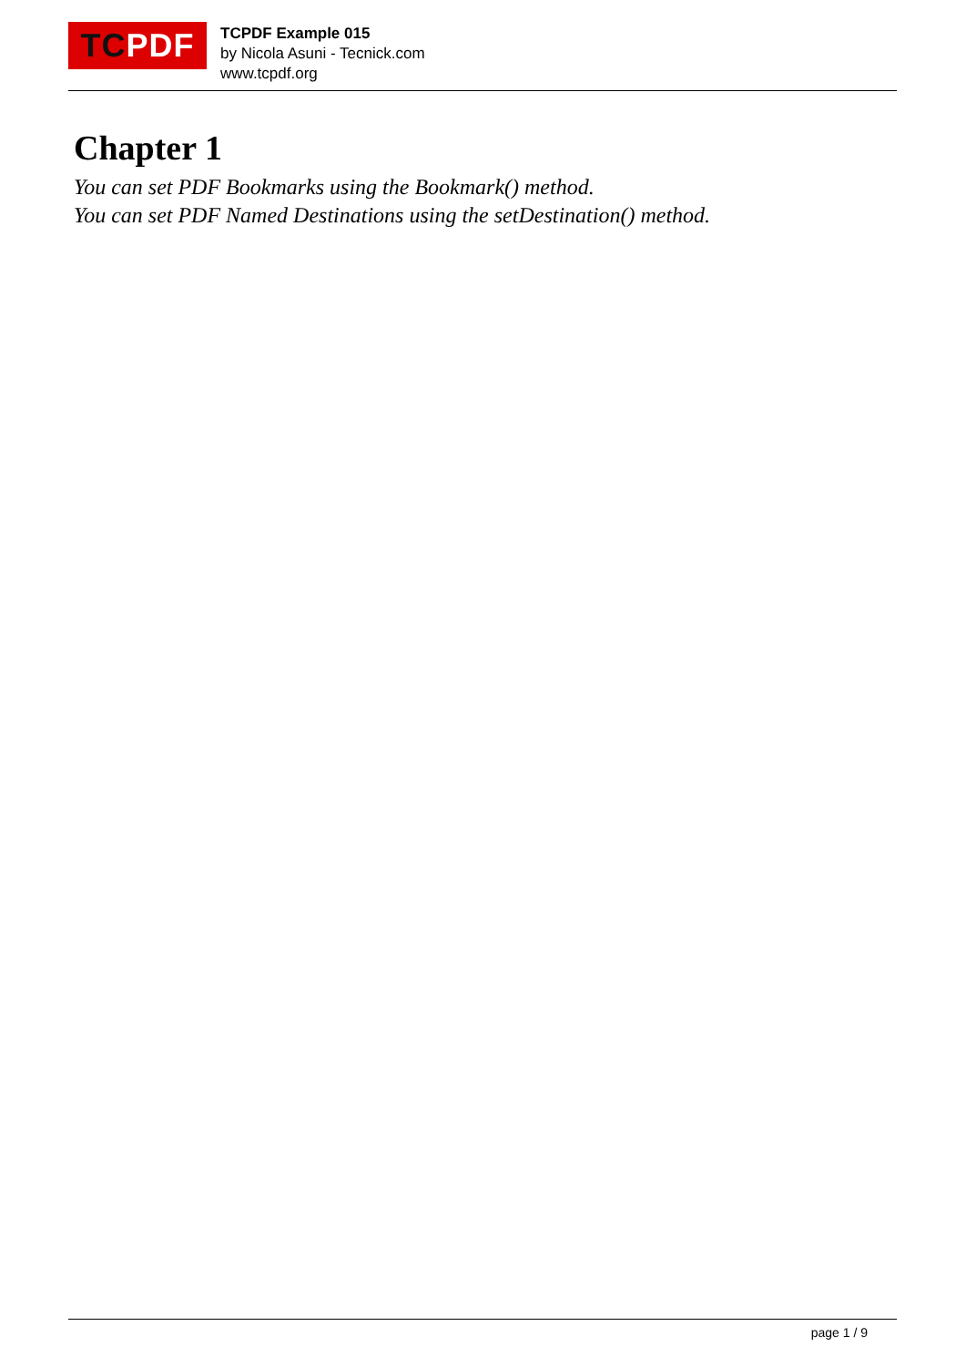TC PDF
TCPDF Example 015
by Nicola Asuni - Tecnick.com
www.tcpdf.org
Chapter 1
You can set PDF Bookmarks using the Bookmark() method.
You can set PDF Named Destinations using the setDestination() method.
page 1 / 9